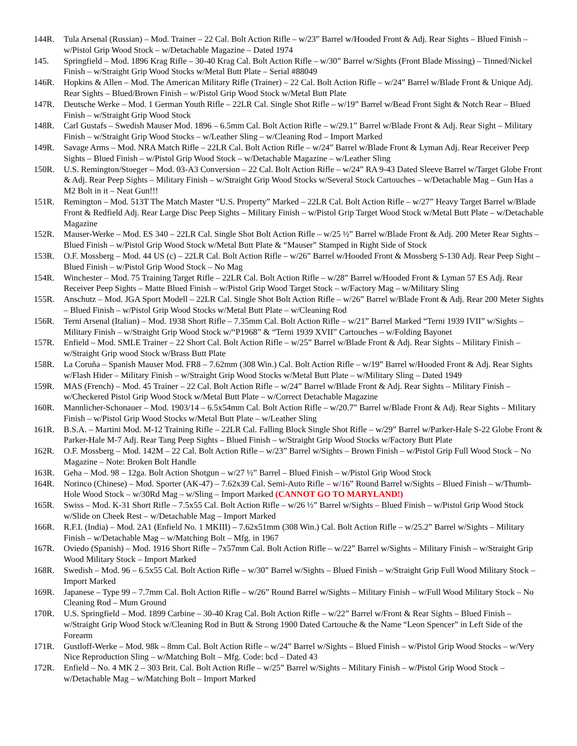144R. Tula Arsenal (Russian) – Mod. Trainer – 22 Cal. Bolt Action Rifle – w/23” Barrel w/Hooded Front & Adj. Rear Sights – Blued Finish – w/Pistol Grip Wood Stock – w/Detachable Magazine – Dated 1974
145. Springfield – Mod. 1896 Krag Rifle – 30-40 Krag Cal. Bolt Action Rifle – w/30” Barrel w/Sights (Front Blade Missing) – Tinned/Nickel Finish – w/Straight Grip Wood Stocks w/Metal Butt Plate – Serial #88049
146R. Hopkins & Allen – Mod. The American Military Rifle (Trainer) – 22 Cal. Bolt Action Rifle – w/24” Barrel w/Blade Front & Unique Adj. Rear Sights – Blued/Brown Finish – w/Pistol Grip Wood Stock w/Metal Butt Plate
147R. Deutsche Werke – Mod. 1 German Youth Rifle – 22LR Cal. Single Shot Rifle – w/19” Barrel w/Bead Front Sight & Notch Rear – Blued Finish – w/Straight Grip Wood Stock
148R. Carl Gustafs – Swedish Mauser Mod. 1896 – 6.5mm Cal. Bolt Action Rifle – w/29.1” Barrel w/Blade Front & Adj. Rear Sight – Military Finish – w/Straight Grip Wood Stocks – w/Leather Sling – w/Cleaning Rod – Import Marked
149R. Savage Arms – Mod. NRA Match Rifle – 22LR Cal. Bolt Action Rifle – w/24” Barrel w/Blade Front & Lyman Adj. Rear Receiver Peep Sights – Blued Finish – w/Pistol Grip Wood Stock – w/Detachable Magazine – w/Leather Sling
150R. U.S. Remington/Stoeger – Mod. 03-A3 Conversion – 22 Cal. Bolt Action Rifle – w/24” RA 9-43 Dated Sleeve Barrel w/Target Globe Front & Adj. Rear Peep Sights – Military Finish – w/Straight Grip Wood Stocks w/Several Stock Cartouches – w/Detachable Mag – Gun Has a M2 Bolt in it – Neat Gun!!!
151R. Remington – Mod. 513T The Match Master “U.S. Property” Marked – 22LR Cal. Bolt Action Rifle – w/27” Heavy Target Barrel w/Blade Front & Redfield Adj. Rear Large Disc Peep Sights – Military Finish – w/Pistol Grip Target Wood Stock w/Metal Butt Plate – w/Detachable Magazine
152R. Mauser-Werke – Mod. ES 340 – 22LR Cal. Single Shot Bolt Action Rifle – w/25 ½” Barrel w/Blade Front & Adj. 200 Meter Rear Sights – Blued Finish – w/Pistol Grip Wood Stock w/Metal Butt Plate & “Mauser” Stamped in Right Side of Stock
153R. O.F. Mossberg – Mod. 44 US (c) – 22LR Cal. Bolt Action Rifle – w/26” Barrel w/Hooded Front & Mossberg S-130 Adj. Rear Peep Sight – Blued Finish – w/Pistol Grip Wood Stock – No Mag
154R. Winchester – Mod. 75 Training Target Rifle – 22LR Cal. Bolt Action Rifle – w/28” Barrel w/Hooded Front & Lyman 57 ES Adj. Rear Receiver Peep Sights – Matte Blued Finish – w/Pistol Grip Wood Target Stock – w/Factory Mag – w/Military Sling
155R. Anschutz – Mod. JGA Sport Modell – 22LR Cal. Single Shot Bolt Action Rifle – w/26” Barrel w/Blade Front & Adj. Rear 200 Meter Sights – Blued Finish – w/Pistol Grip Wood Stocks w/Metal Butt Plate – w/Cleaning Rod
156R. Terni Arsenal (Italian) – Mod. 1938 Short Rifle – 7.35mm Cal. Bolt Action Rifle – w/21” Barrel Marked “Terni 1939 IVII” w/Sights – Military Finish – w/Straight Grip Wood Stock w/“P1968” & “Terni 1939 XVII” Cartouches – w/Folding Bayonet
157R. Enfield – Mod. SMLE Trainer – 22 Short Cal. Bolt Action Rifle – w/25” Barrel w/Blade Front & Adj. Rear Sights – Military Finish – w/Straight Grip wood Stock w/Brass Butt Plate
158R. La Coruña – Spanish Mauser Mod. FR8 – 7.62mm (308 Win.) Cal. Bolt Action Rifle – w/19” Barrel w/Hooded Front & Adj. Rear Sights w/Flash Hider – Military Finish – w/Straight Grip Wood Stocks w/Metal Butt Plate – w/Military Sling – Dated 1949
159R. MAS (French) – Mod. 45 Trainer – 22 Cal. Bolt Action Rifle – w/24” Barrel w/Blade Front & Adj. Rear Sights – Military Finish – w/Checkered Pistol Grip Wood Stock w/Metal Butt Plate – w/Correct Detachable Magazine
160R. Mannlicher-Schonauer – Mod. 1903/14 – 6.5x54mm Cal. Bolt Action Rifle – w/20.7” Barrel w/Blade Front & Adj. Rear Sights – Military Finish – w/Pistol Grip Wood Stocks w/Metal Butt Plate – w/Leather Sling
161R. B.S.A. – Martini Mod. M-12 Training Rifle – 22LR Cal. Falling Block Single Shot Rifle – w/29” Barrel w/Parker-Hale S-22 Globe Front & Parker-Hale M-7 Adj. Rear Tang Peep Sights – Blued Finish – w/Straight Grip Wood Stocks w/Factory Butt Plate
162R. O.F. Mossberg – Mod. 142M – 22 Cal. Bolt Action Rifle – w/23” Barrel w/Sights – Brown Finish – w/Pistol Grip Full Wood Stock – No Magazine – Note: Broken Bolt Handle
163R. Geha – Mod. 98 – 12ga. Bolt Action Shotgun – w/27 ½” Barrel – Blued Finish – w/Pistol Grip Wood Stock
164R. Norinco (Chinese) – Mod. Sporter (AK-47) – 7.62x39 Cal. Semi-Auto Rifle – w/16” Round Barrel w/Sights – Blued Finish – w/Thumb-Hole Wood Stock – w/30Rd Mag – w/Sling – Import Marked (CANNOT GO TO MARYLAND!)
165R. Swiss – Mod. K-31 Short Rifle – 7.5x55 Cal. Bolt Action Rifle – w/26 ½” Barrel w/Sights – Blued Finish – w/Pistol Grip Wood Stock w/Slide on Cheek Rest – w/Detachable Mag – Import Marked
166R. R.F.I. (India) – Mod. 2A1 (Enfield No. 1 MKIII) – 7.62x51mm (308 Win.) Cal. Bolt Action Rifle – w/25.2” Barrel w/Sights – Military Finish – w/Detachable Mag – w/Matching Bolt – Mfg. in 1967
167R. Oviedo (Spanish) – Mod. 1916 Short Rifle – 7x57mm Cal. Bolt Action Rifle – w/22” Barrel w/Sights – Military Finish – w/Straight Grip Wood Military Stock – Import Marked
168R. Swedish – Mod. 96 – 6.5x55 Cal. Bolt Action Rifle – w/30” Barrel w/Sights – Blued Finish – w/Straight Grip Full Wood Military Stock – Import Marked
169R. Japanese – Type 99 – 7.7mm Cal. Bolt Action Rifle – w/26” Round Barrel w/Sights – Military Finish – w/Full Wood Military Stock – No Cleaning Rod – Mum Ground
170R. U.S. Springfield – Mod. 1899 Carbine – 30-40 Krag Cal. Bolt Action Rifle – w/22” Barrel w/Front & Rear Sights – Blued Finish – w/Straight Grip Wood Stock w/Cleaning Rod in Butt & Strong 1900 Dated Cartouche & the Name “Leon Spencer” in Left Side of the Forearm
171R. Gustloff-Werke – Mod. 98k – 8mm Cal. Bolt Action Rifle – w/24” Barrel w/Sights – Blued Finish – w/Pistol Grip Wood Stocks – w/Very Nice Reproduction Sling – w/Matching Bolt – Mfg. Code: bcd – Dated 43
172R. Enfield – No. 4 MK 2 – 303 Brit. Cal. Bolt Action Rifle – w/25” Barrel w/Sights – Military Finish – w/Pistol Grip Wood Stock – w/Detachable Mag – w/Matching Bolt – Import Marked